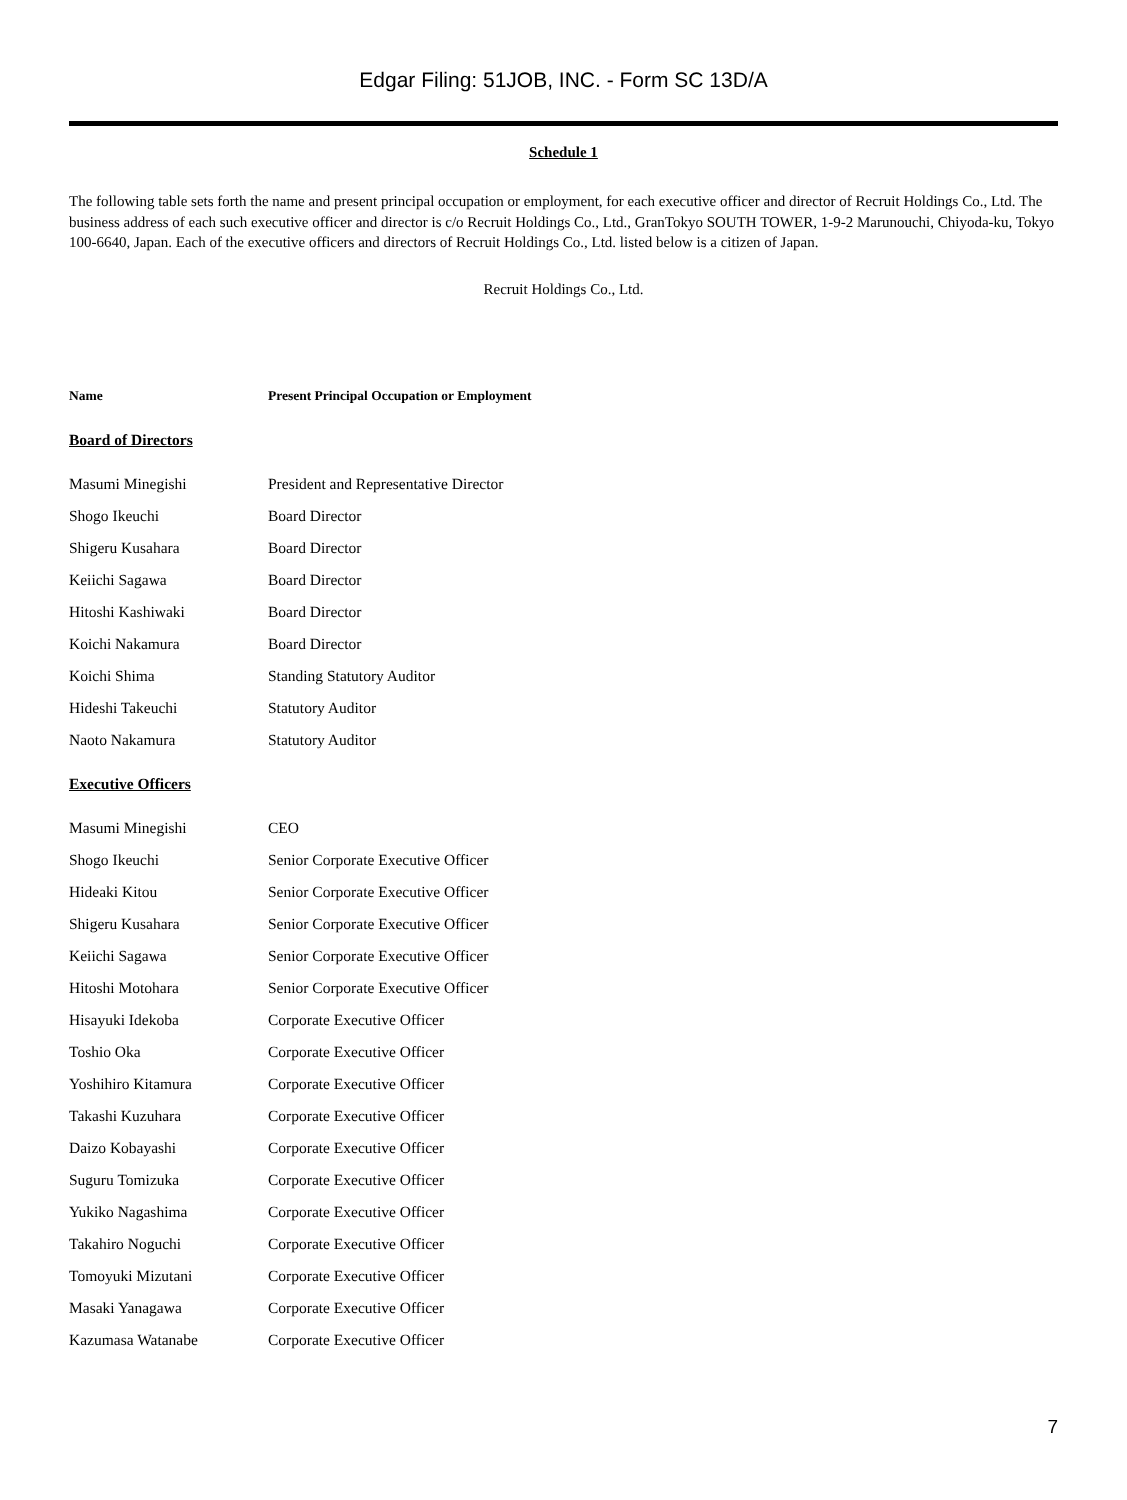Edgar Filing: 51JOB, INC. - Form SC 13D/A
Schedule 1
The following table sets forth the name and present principal occupation or employment, for each executive officer and director of Recruit Holdings Co., Ltd. The business address of each such executive officer and director is c/o Recruit Holdings Co., Ltd., GranTokyo SOUTH TOWER, 1-9-2 Marunouchi, Chiyoda-ku, Tokyo 100-6640, Japan. Each of the executive officers and directors of Recruit Holdings Co., Ltd. listed below is a citizen of Japan.
Recruit Holdings Co., Ltd.
| Name | Present Principal Occupation or Employment |
| --- | --- |
| Board of Directors | |
| Masumi Minegishi | President and Representative Director |
| Shogo Ikeuchi | Board Director |
| Shigeru Kusahara | Board Director |
| Keiichi Sagawa | Board Director |
| Hitoshi Kashiwaki | Board Director |
| Koichi Nakamura | Board Director |
| Koichi Shima | Standing Statutory Auditor |
| Hideshi Takeuchi | Statutory Auditor |
| Naoto Nakamura | Statutory Auditor |
| Executive Officers | |
| Masumi Minegishi | CEO |
| Shogo Ikeuchi | Senior Corporate Executive Officer |
| Hideaki Kitou | Senior Corporate Executive Officer |
| Shigeru Kusahara | Senior Corporate Executive Officer |
| Keiichi Sagawa | Senior Corporate Executive Officer |
| Hitoshi Motohara | Senior Corporate Executive Officer |
| Hisayuki Idekoba | Corporate Executive Officer |
| Toshio Oka | Corporate Executive Officer |
| Yoshihiro Kitamura | Corporate Executive Officer |
| Takashi Kuzuhara | Corporate Executive Officer |
| Daizo Kobayashi | Corporate Executive Officer |
| Suguru Tomizuka | Corporate Executive Officer |
| Yukiko Nagashima | Corporate Executive Officer |
| Takahiro Noguchi | Corporate Executive Officer |
| Tomoyuki Mizutani | Corporate Executive Officer |
| Masaki Yanagawa | Corporate Executive Officer |
| Kazumasa Watanabe | Corporate Executive Officer |
7